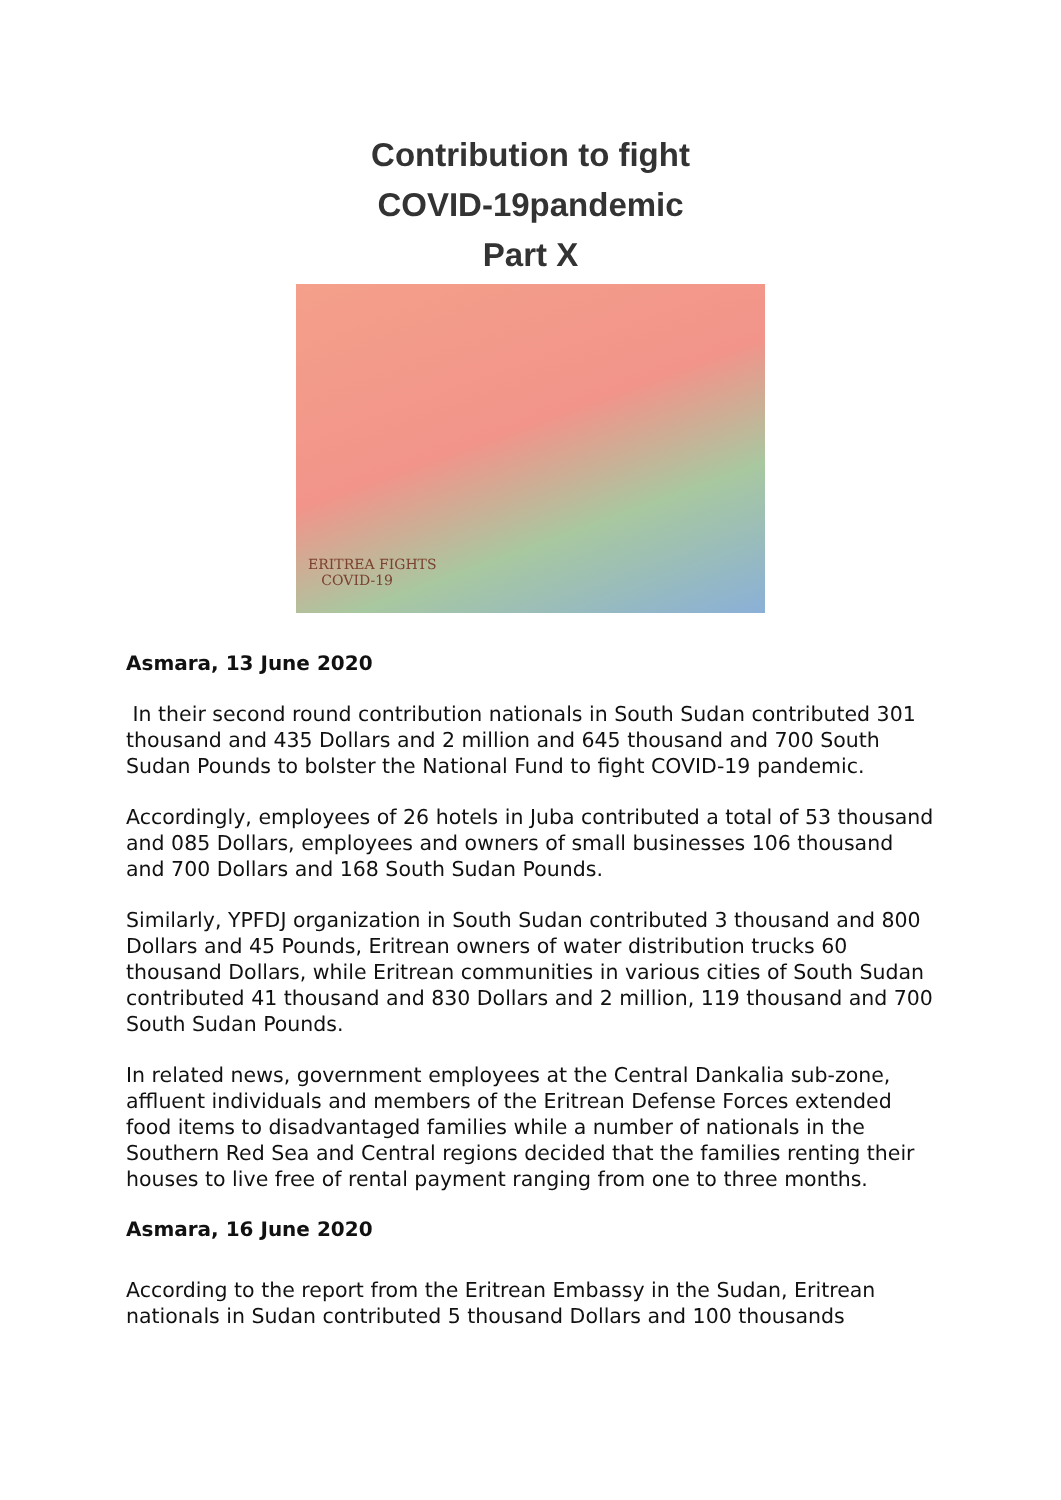Contribution to fight
COVID-19pandemic
Part X
ERITREA FIGHTS
COVID-19
Asmara, 13 June 2020
In their second round contribution nationals in South Sudan contributed 301 thousand and 435 Dollars and 2 million and 645 thousand and 700 South Sudan Pounds to bolster the National Fund to fight COVID-19 pandemic.
Accordingly, employees of 26 hotels in Juba contributed a total of 53 thousand and 085 Dollars, employees and owners of small businesses 106 thousand and 700 Dollars and 168 South Sudan Pounds.
Similarly, YPFDJ organization in South Sudan contributed 3 thousand and 800 Dollars and 45 Pounds, Eritrean owners of water distribution trucks 60 thousand Dollars, while Eritrean communities in various cities of South Sudan contributed 41 thousand and 830 Dollars and 2 million, 119 thousand and 700 South Sudan Pounds.
In related news, government employees at the Central Dankalia sub-zone, affluent individuals and members of the Eritrean Defense Forces extended food items to disadvantaged families while a number of nationals in the Southern Red Sea and Central regions decided that the families renting their houses to live free of rental payment ranging from one to three months.
Asmara, 16 June 2020
According to the report from the Eritrean Embassy in the Sudan, Eritrean nationals in Sudan contributed 5 thousand Dollars and 100 thousands